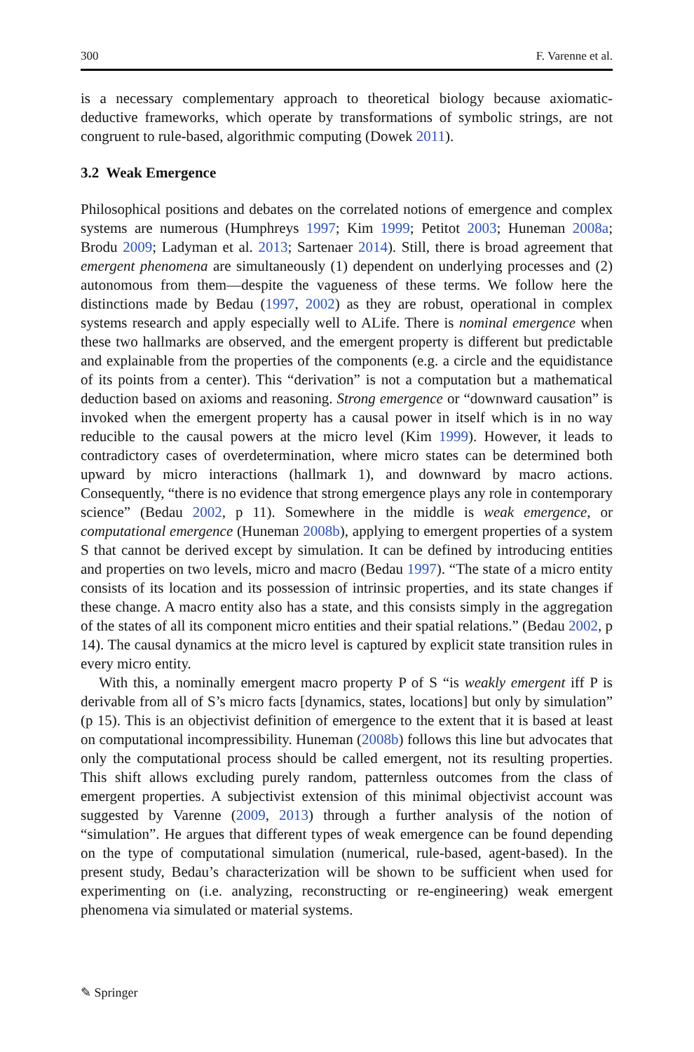300 F. Varenne et al.
is a necessary complementary approach to theoretical biology because axiomatic-deductive frameworks, which operate by transformations of symbolic strings, are not congruent to rule-based, algorithmic computing (Dowek 2011).
3.2 Weak Emergence
Philosophical positions and debates on the correlated notions of emergence and complex systems are numerous (Humphreys 1997; Kim 1999; Petitot 2003; Huneman 2008a; Brodu 2009; Ladyman et al. 2013; Sartenaer 2014). Still, there is broad agreement that emergent phenomena are simultaneously (1) dependent on underlying processes and (2) autonomous from them—despite the vagueness of these terms. We follow here the distinctions made by Bedau (1997, 2002) as they are robust, operational in complex systems research and apply especially well to ALife. There is nominal emergence when these two hallmarks are observed, and the emergent property is different but predictable and explainable from the properties of the components (e.g. a circle and the equidistance of its points from a center). This “derivation” is not a computation but a mathematical deduction based on axioms and reasoning. Strong emergence or “downward causation” is invoked when the emergent property has a causal power in itself which is in no way reducible to the causal powers at the micro level (Kim 1999). However, it leads to contradictory cases of overdetermination, where micro states can be determined both upward by micro interactions (hallmark 1), and downward by macro actions. Consequently, “there is no evidence that strong emergence plays any role in contemporary science” (Bedau 2002, p 11). Somewhere in the middle is weak emergence, or computational emergence (Huneman 2008b), applying to emergent properties of a system S that cannot be derived except by simulation. It can be defined by introducing entities and properties on two levels, micro and macro (Bedau 1997). “The state of a micro entity consists of its location and its possession of intrinsic properties, and its state changes if these change. A macro entity also has a state, and this consists simply in the aggregation of the states of all its component micro entities and their spatial relations.” (Bedau 2002, p 14). The causal dynamics at the micro level is captured by explicit state transition rules in every micro entity.
With this, a nominally emergent macro property P of S “is weakly emergent iff P is derivable from all of S’s micro facts [dynamics, states, locations] but only by simulation” (p 15). This is an objectivist definition of emergence to the extent that it is based at least on computational incompressibility. Huneman (2008b) follows this line but advocates that only the computational process should be called emergent, not its resulting properties. This shift allows excluding purely random, patternless outcomes from the class of emergent properties. A subjectivist extension of this minimal objectivist account was suggested by Varenne (2009, 2013) through a further analysis of the notion of “simulation”. He argues that different types of weak emergence can be found depending on the type of computational simulation (numerical, rule-based, agent-based). In the present study, Bedau’s characterization will be shown to be sufficient when used for experimenting on (i.e. analyzing, reconstructing or re-engineering) weak emergent phenomena via simulated or material systems.
✎ Springer